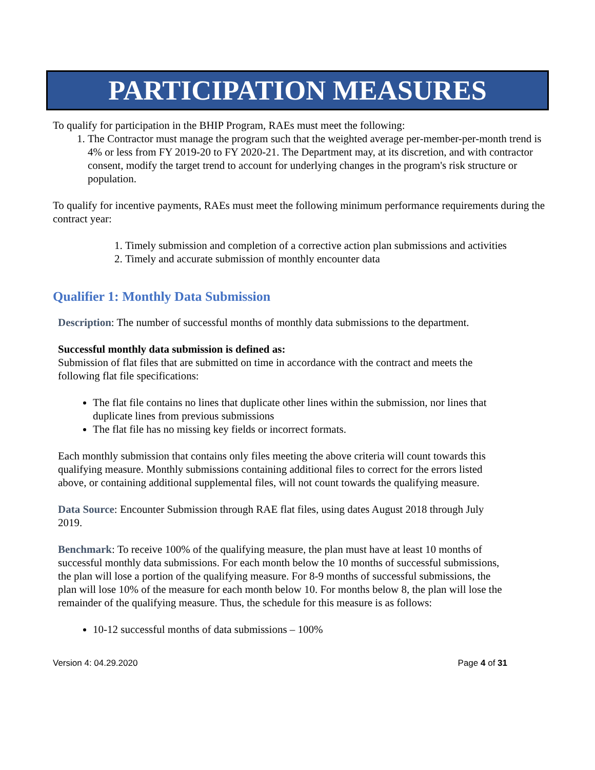PARTICIPATION MEASURES
To qualify for participation in the BHIP Program, RAEs must meet the following:
1. The Contractor must manage the program such that the weighted average per-member-per-month trend is 4% or less from FY 2019-20 to FY 2020-21. The Department may, at its discretion, and with contractor consent, modify the target trend to account for underlying changes in the program's risk structure or population.
To qualify for incentive payments, RAEs must meet the following minimum performance requirements during the contract year:
1. Timely submission and completion of a corrective action plan submissions and activities
2. Timely and accurate submission of monthly encounter data
Qualifier 1: Monthly Data Submission
Description: The number of successful months of monthly data submissions to the department.
Successful monthly data submission is defined as:
Submission of flat files that are submitted on time in accordance with the contract and meets the following flat file specifications:
The flat file contains no lines that duplicate other lines within the submission, nor lines that duplicate lines from previous submissions
The flat file has no missing key fields or incorrect formats.
Each monthly submission that contains only files meeting the above criteria will count towards this qualifying measure. Monthly submissions containing additional files to correct for the errors listed above, or containing additional supplemental files, will not count towards the qualifying measure.
Data Source: Encounter Submission through RAE flat files, using dates August 2018 through July 2019.
Benchmark: To receive 100% of the qualifying measure, the plan must have at least 10 months of successful monthly data submissions. For each month below the 10 months of successful submissions, the plan will lose a portion of the qualifying measure. For 8-9 months of successful submissions, the plan will lose 10% of the measure for each month below 10. For months below 8, the plan will lose the remainder of the qualifying measure. Thus, the schedule for this measure is as follows:
10-12 successful months of data submissions – 100%
Version 4: 04.29.2020 Page 4 of 31